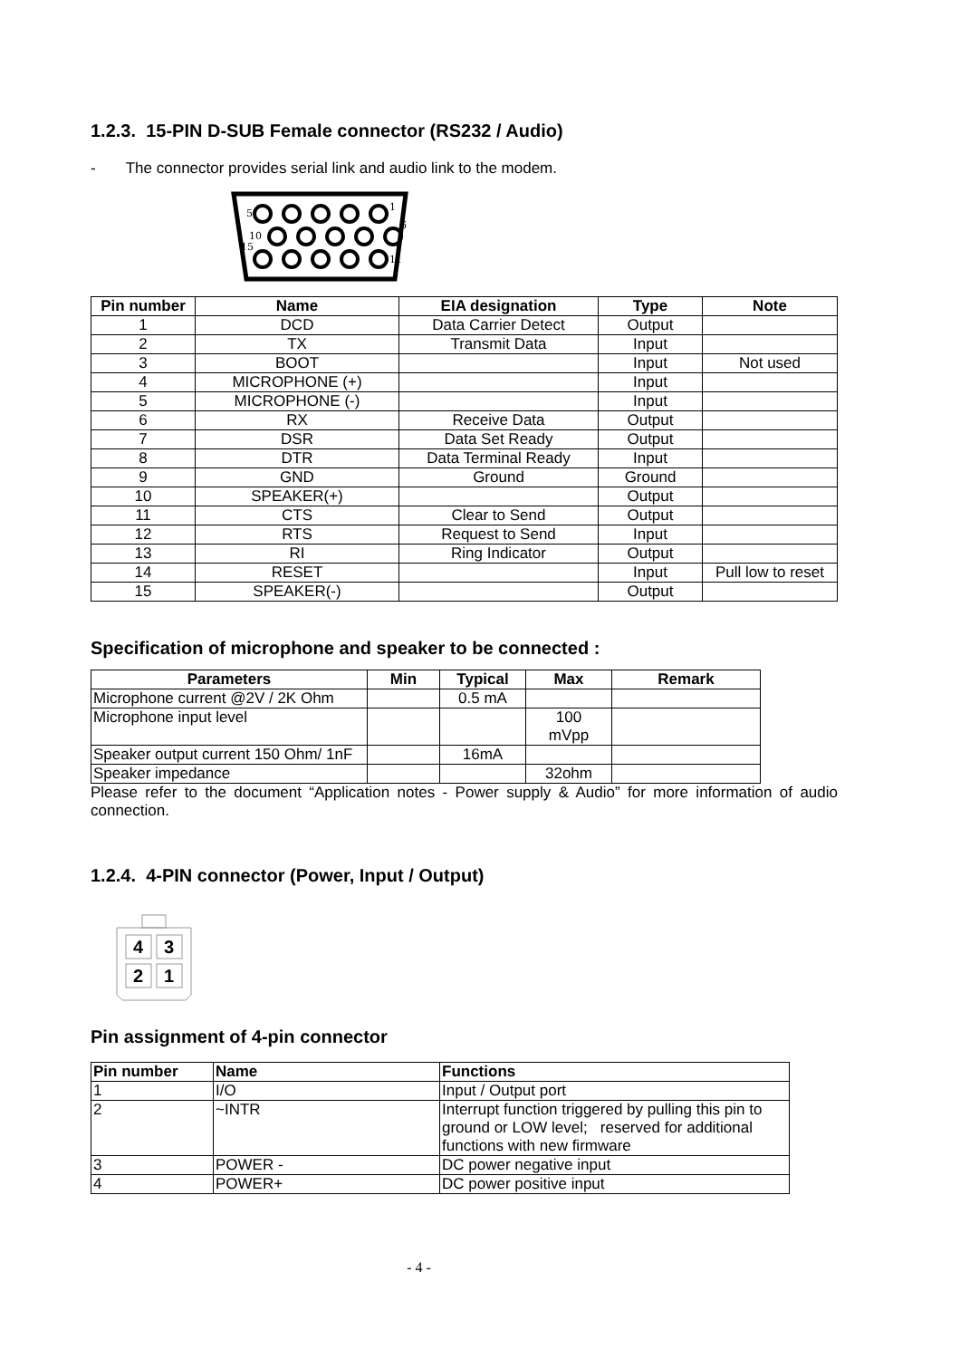1.2.3. 15-PIN D-SUB Female connector (RS232 / Audio)
- The connector provides serial link and audio link to the modem.
5
1
10
6
15
11
| Pin number | Name | EIA designation | Type | Note |
| --- | --- | --- | --- | --- |
| 1 | DCD | Data Carrier Detect | Output | |
| 2 | TX | Transmit Data | Input | |
| 3 | BOOT | | Input | Not used |
| 4 | MICROPHONE (+) | | Input | |
| 5 | MICROPHONE (-) | | Input | |
| 6 | RX | Receive Data | Output | |
| 7 | DSR | Data Set Ready | Output | |
| 8 | DTR | Data Terminal Ready | Input | |
| 9 | GND | Ground | Ground | |
| 10 | SPEAKER(+) | | Output | |
| 11 | CTS | Clear to Send | Output | |
| 12 | RTS | Request to Send | Input | |
| 13 | RI | Ring Indicator | Output | |
| 14 | RESET | | Input | Pull low to reset |
| 15 | SPEAKER(-) | | Output | |
Specification of microphone and speaker to be connected :
| Parameters | Min | Typical | Max | Remark |
| --- | --- | --- | --- | --- |
| Microphone current @2V / 2K Ohm | | 0.5 mA | | |
| Microphone input level | | | 100 mVpp | |
| Speaker output current 150 Ohm/ 1nF | | 16mA | | |
| Speaker impedance | | | 32ohm | |
Please refer to the document “Application notes - Power supply & Audio” for more information of audio connection.
1.2.4. 4-PIN connector (Power, Input / Output)
4
3
2
1
Pin assignment of 4-pin connector
| Pin number | Name | Functions |
| --- | --- | --- |
| 1 | I/O | Input / Output port |
| 2 | ~INTR | Interrupt function triggered by pulling this pin to ground or LOW level; reserved for additional functions with new firmware |
| 3 | POWER - | DC power negative input |
| 4 | POWER+ | DC power positive input |
- 4 -